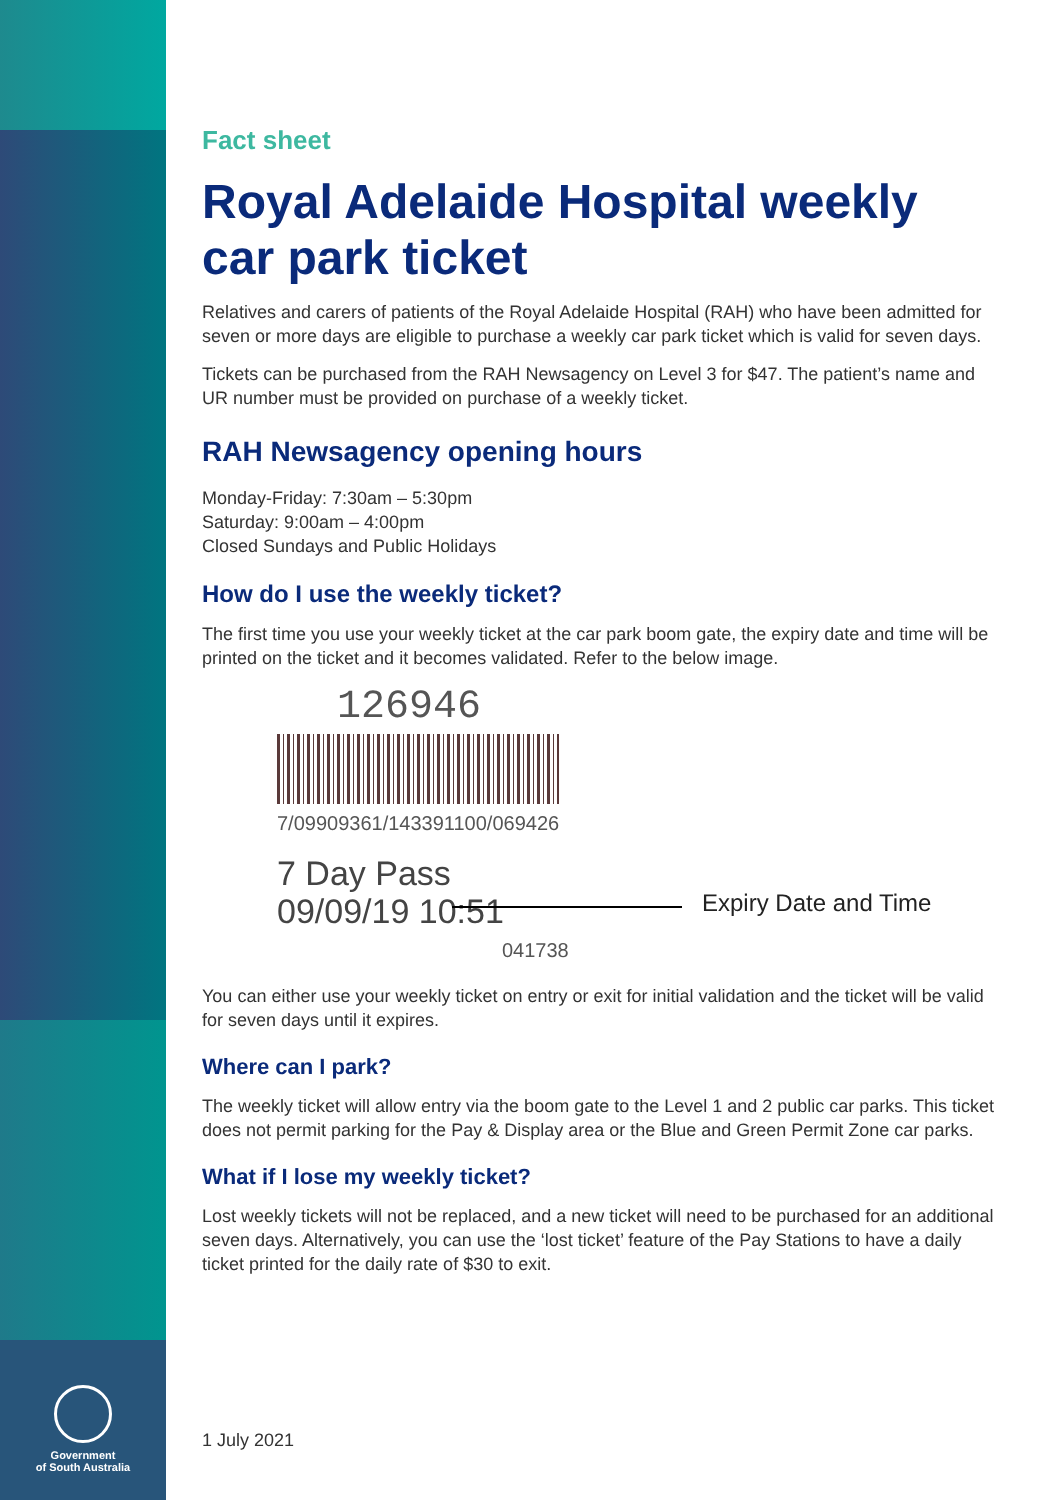Government
of South Australia
Fact sheet
Royal Adelaide Hospital weekly car park ticket
Relatives and carers of patients of the Royal Adelaide Hospital (RAH) who have been admitted for seven or more days are eligible to purchase a weekly car park ticket which is valid for seven days.
Tickets can be purchased from the RAH Newsagency on Level 3 for $47. The patient’s name and UR number must be provided on purchase of a weekly ticket.
RAH Newsagency opening hours
Monday-Friday: 7:30am – 5:30pm
Saturday: 9:00am – 4:00pm
Closed Sundays and Public Holidays
How do I use the weekly ticket?
The first time you use your weekly ticket at the car park boom gate, the expiry date and time will be printed on the ticket and it becomes validated. Refer to the below image.
126946
7/09909361/143391100/069426
7 Day Pass
09/09/19 10:51
Expiry Date and Time
041738
You can either use your weekly ticket on entry or exit for initial validation and the ticket will be valid for seven days until it expires.
Where can I park?
The weekly ticket will allow entry via the boom gate to the Level 1 and 2 public car parks. This ticket does not permit parking for the Pay & Display area or the Blue and Green Permit Zone car parks.
What if I lose my weekly ticket?
Lost weekly tickets will not be replaced, and a new ticket will need to be purchased for an additional seven days. Alternatively, you can use the ‘lost ticket’ feature of the Pay Stations to have a daily ticket printed for the daily rate of $30 to exit.
1 July 2021